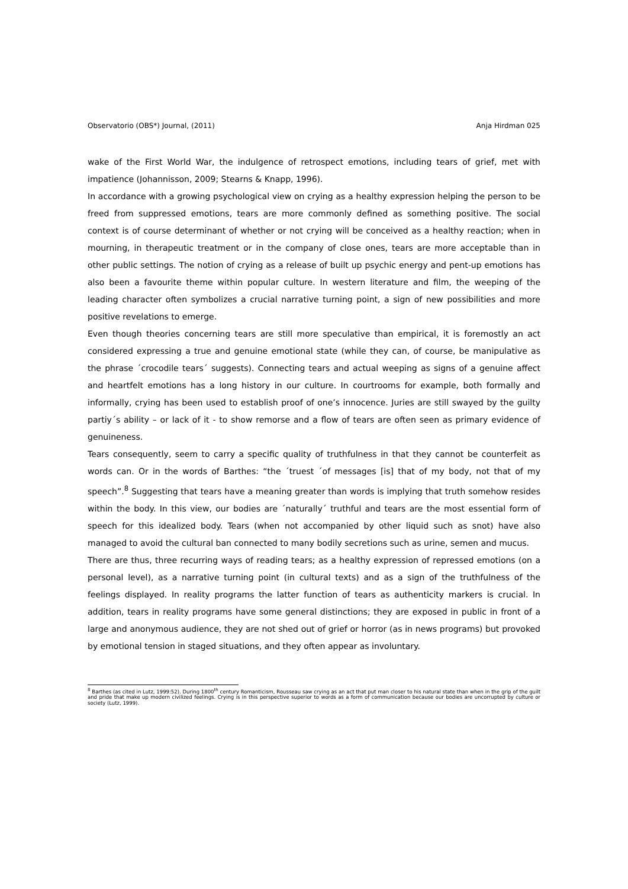Observatorio (OBS*) Journal, (2011) Anja Hirdman 025
wake of the First World War, the indulgence of retrospect emotions, including tears of grief, met with impatience (Johannisson, 2009; Stearns & Knapp, 1996).
In accordance with a growing psychological view on crying as a healthy expression helping the person to be freed from suppressed emotions, tears are more commonly defined as something positive. The social context is of course determinant of whether or not crying will be conceived as a healthy reaction; when in mourning, in therapeutic treatment or in the company of close ones, tears are more acceptable than in other public settings. The notion of crying as a release of built up psychic energy and pent-up emotions has also been a favourite theme within popular culture. In western literature and film, the weeping of the leading character often symbolizes a crucial narrative turning point, a sign of new possibilities and more positive revelations to emerge.
Even though theories concerning tears are still more speculative than empirical, it is foremostly an act considered expressing a true and genuine emotional state (while they can, of course, be manipulative as the phrase ´crocodile tears´ suggests). Connecting tears and actual weeping as signs of a genuine affect and heartfelt emotions has a long history in our culture. In courtrooms for example, both formally and informally, crying has been used to establish proof of one’s innocence. Juries are still swayed by the guilty partiy´s ability – or lack of it - to show remorse and a flow of tears are often seen as primary evidence of genuineness.
Tears consequently, seem to carry a specific quality of truthfulness in that they cannot be counterfeit as words can. Or in the words of Barthes: “the ´truest ´of messages [is] that of my body, not that of my speech”.<sup>8</sup> Suggesting that tears have a meaning greater than words is implying that truth somehow resides within the body. In this view, our bodies are ´naturally´ truthful and tears are the most essential form of speech for this idealized body. Tears (when not accompanied by other liquid such as snot) have also managed to avoid the cultural ban connected to many bodily secretions such as urine, semen and mucus.
There are thus, three recurring ways of reading tears; as a healthy expression of repressed emotions (on a personal level), as a narrative turning point (in cultural texts) and as a sign of the truthfulness of the feelings displayed. In reality programs the latter function of tears as authenticity markers is crucial. In addition, tears in reality programs have some general distinctions; they are exposed in public in front of a large and anonymous audience, they are not shed out of grief or horror (as in news programs) but provoked by emotional tension in staged situations, and they often appear as involuntary.
<sup>8</sup> Barthes (as cited in Lutz, 1999:52). During 1800<sup>th</sup> century Romanticism, Rousseau saw crying as an act that put man closer to his natural state than when in the grip of the guilt and pride that make up modern civilized feelings. Crying is in this perspective superior to words as a form of communication because our bodies are uncorrupted by culture or society (Lutz, 1999).